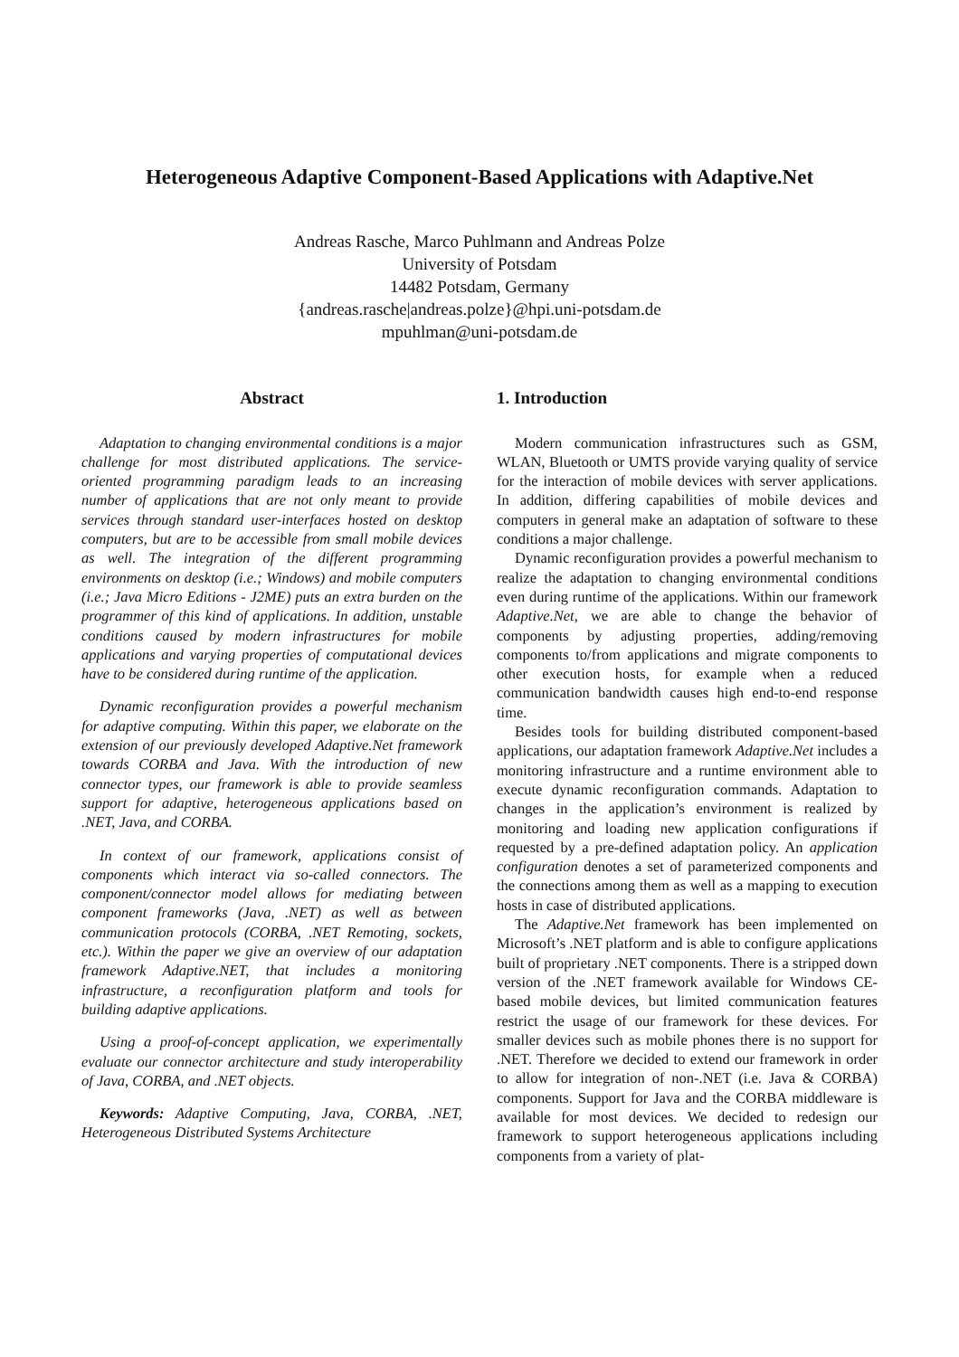Heterogeneous Adaptive Component-Based Applications with Adaptive.Net
Andreas Rasche, Marco Puhlmann and Andreas Polze
University of Potsdam
14482 Potsdam, Germany
{andreas.rasche|andreas.polze}@hpi.uni-potsdam.de
mpuhlman@uni-potsdam.de
Abstract
Adaptation to changing environmental conditions is a major challenge for most distributed applications. The service-oriented programming paradigm leads to an increasing number of applications that are not only meant to provide services through standard user-interfaces hosted on desktop computers, but are to be accessible from small mobile devices as well. The integration of the different programming environments on desktop (i.e.; Windows) and mobile computers (i.e.; Java Micro Editions - J2ME) puts an extra burden on the programmer of this kind of applications. In addition, unstable conditions caused by modern infrastructures for mobile applications and varying properties of computational devices have to be considered during runtime of the application.
Dynamic reconfiguration provides a powerful mechanism for adaptive computing. Within this paper, we elaborate on the extension of our previously developed Adaptive.Net framework towards CORBA and Java. With the introduction of new connector types, our framework is able to provide seamless support for adaptive, heterogeneous applications based on .NET, Java, and CORBA.
In context of our framework, applications consist of components which interact via so-called connectors. The component/connector model allows for mediating between component frameworks (Java, .NET) as well as between communication protocols (CORBA, .NET Remoting, sockets, etc.). Within the paper we give an overview of our adaptation framework Adaptive.NET, that includes a monitoring infrastructure, a reconfiguration platform and tools for building adaptive applications.
Using a proof-of-concept application, we experimentally evaluate our connector architecture and study interoperability of Java, CORBA, and .NET objects.
Keywords: Adaptive Computing, Java, CORBA, .NET, Heterogeneous Distributed Systems Architecture
1. Introduction
Modern communication infrastructures such as GSM, WLAN, Bluetooth or UMTS provide varying quality of service for the interaction of mobile devices with server applications. In addition, differing capabilities of mobile devices and computers in general make an adaptation of software to these conditions a major challenge.
Dynamic reconfiguration provides a powerful mechanism to realize the adaptation to changing environmental conditions even during runtime of the applications. Within our framework Adaptive.Net, we are able to change the behavior of components by adjusting properties, adding/removing components to/from applications and migrate components to other execution hosts, for example when a reduced communication bandwidth causes high end-to-end response time.
Besides tools for building distributed component-based applications, our adaptation framework Adaptive.Net includes a monitoring infrastructure and a runtime environment able to execute dynamic reconfiguration commands. Adaptation to changes in the application’s environment is realized by monitoring and loading new application configurations if requested by a pre-defined adaptation policy. An application configuration denotes a set of parameterized components and the connections among them as well as a mapping to execution hosts in case of distributed applications.
The Adaptive.Net framework has been implemented on Microsoft’s .NET platform and is able to configure applications built of proprietary .NET components. There is a stripped down version of the .NET framework available for Windows CE-based mobile devices, but limited communication features restrict the usage of our framework for these devices. For smaller devices such as mobile phones there is no support for .NET. Therefore we decided to extend our framework in order to allow for integration of non-.NET (i.e. Java & CORBA) components. Support for Java and the CORBA middleware is available for most devices. We decided to redesign our framework to support heterogeneous applications including components from a variety of plat-